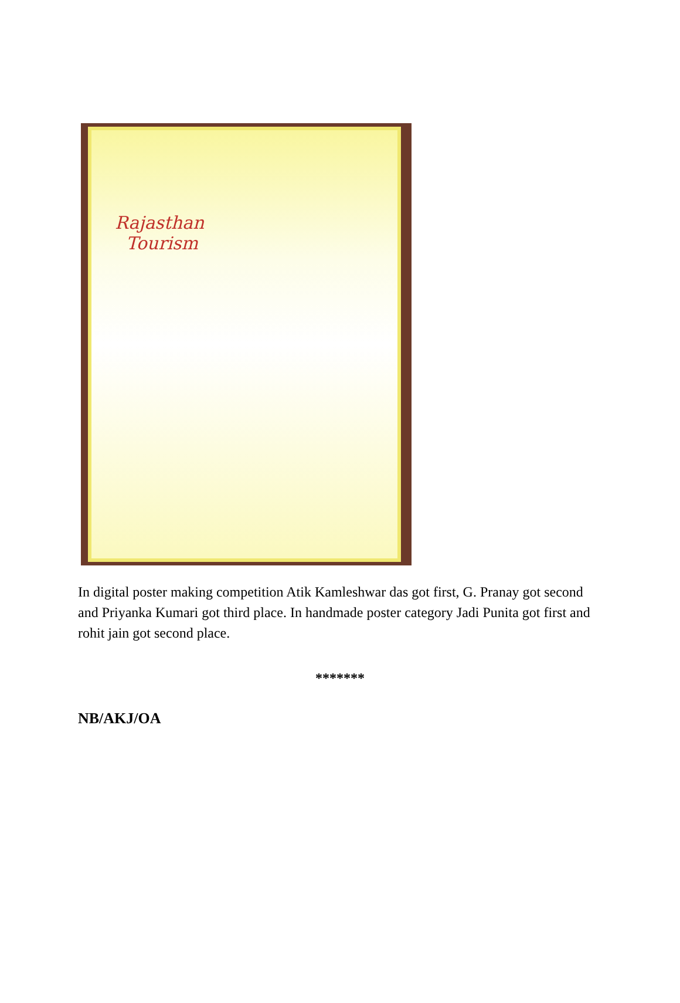Rajasthan
Tourism
In digital poster making competition Atik Kamleshwar das got first, G. Pranay got second and Priyanka Kumari got third place. In handmade poster category Jadi Punita got first and rohit jain got second place.
*******
NB/AKJ/OA